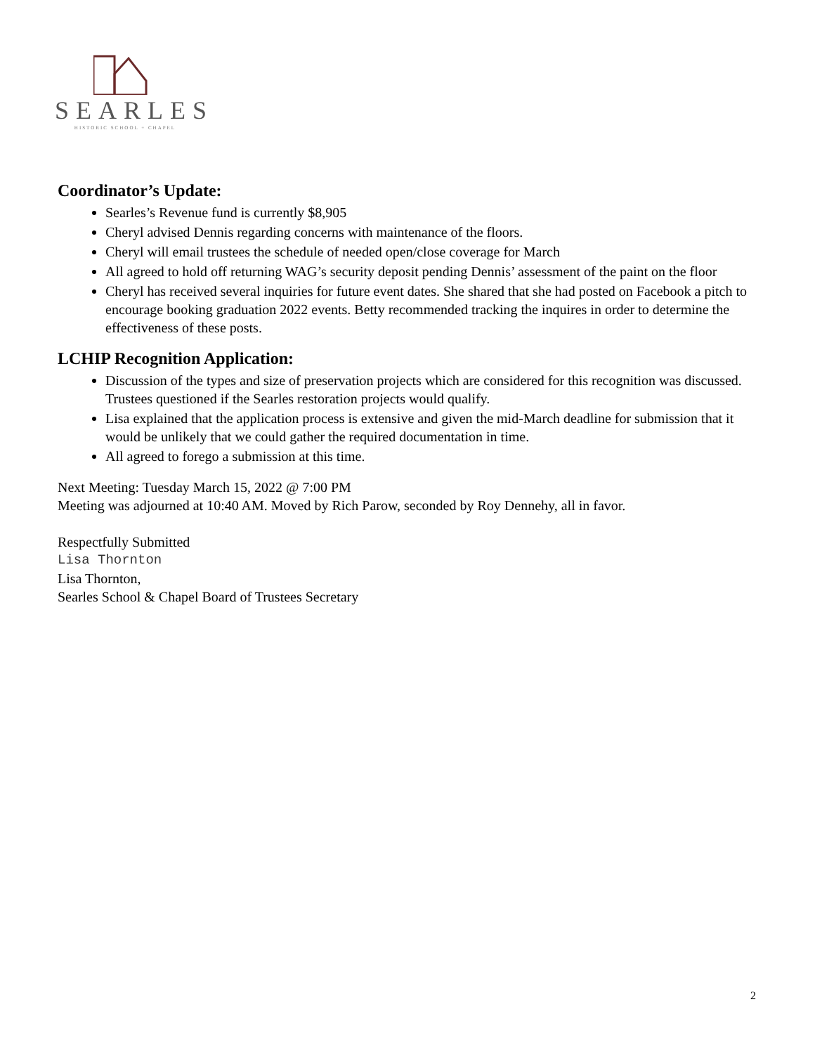SEARLES
HISTORIC SCHOOL + CHAPEL
Coordinator’s Update:
Searles’s Revenue fund is currently $8,905
Cheryl advised Dennis regarding concerns with maintenance of the floors.
Cheryl will email trustees the schedule of needed open/close coverage for March
All agreed to hold off returning WAG’s security deposit pending Dennis’ assessment of the paint on the floor
Cheryl has received several inquiries for future event dates. She shared that she had posted on Facebook a pitch to encourage booking graduation 2022 events. Betty recommended tracking the inquires in order to determine the effectiveness of these posts.
LCHIP Recognition Application:
Discussion of the types and size of preservation projects which are considered for this recognition was discussed. Trustees questioned if the Searles restoration projects would qualify.
Lisa explained that the application process is extensive and given the mid-March deadline for submission that it would be unlikely that we could gather the required documentation in time.
All agreed to forego a submission at this time.
Next Meeting: Tuesday March 15, 2022 @ 7:00 PM
Meeting was adjourned at 10:40 AM. Moved by Rich Parow, seconded by Roy Dennehy, all in favor.
Respectfully Submitted
Lisa Thornton
Lisa Thornton,
Searles School & Chapel Board of Trustees Secretary
2